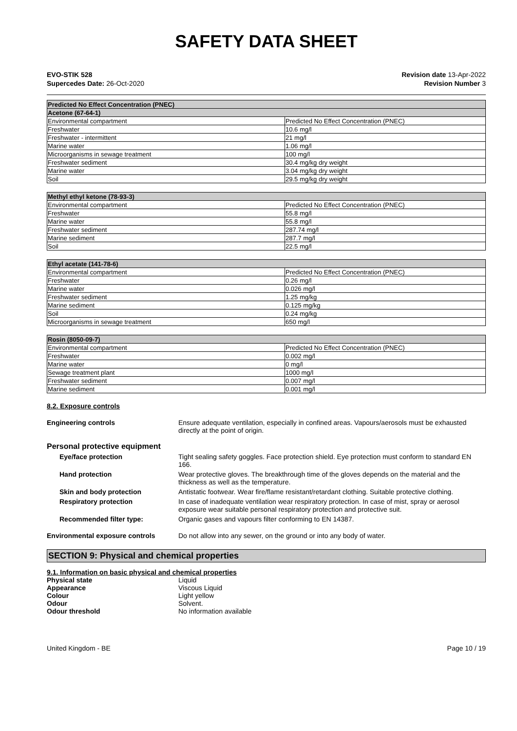SAFETY DATA SHEET
EVO-STIK 528
Supercedes Date: 26-Oct-2020
Revision date 13-Apr-2022
Revision Number 3
| Predicted No Effect Concentration (PNEC) | |
| --- | --- |
| Acetone (67-64-1) | |
| Environmental compartment | Predicted No Effect Concentration (PNEC) |
| Freshwater | 10.6 mg/l |
| Freshwater - intermittent | 21 mg/l |
| Marine water | 1.06 mg/l |
| Microorganisms in sewage treatment | 100 mg/l |
| Freshwater sediment | 30.4 mg/kg dry weight |
| Marine water | 3.04 mg/kg dry weight |
| Soil | 29.5 mg/kg dry weight |
| Methyl ethyl ketone (78-93-3) | |
| --- | --- |
| Environmental compartment | Predicted No Effect Concentration (PNEC) |
| Freshwater | 55.8 mg/l |
| Marine water | 55.8 mg/l |
| Freshwater sediment | 287.74 mg/l |
| Marine sediment | 287.7 mg/l |
| Soil | 22.5 mg/l |
| Ethyl acetate (141-78-6) | |
| --- | --- |
| Environmental compartment | Predicted No Effect Concentration (PNEC) |
| Freshwater | 0.26 mg/l |
| Marine water | 0.026 mg/l |
| Freshwater sediment | 1.25 mg/kg |
| Marine sediment | 0.125 mg/kg |
| Soil | 0.24 mg/kg |
| Microorganisms in sewage treatment | 650 mg/l |
| Rosin (8050-09-7) | |
| --- | --- |
| Environmental compartment | Predicted No Effect Concentration (PNEC) |
| Freshwater | 0.002 mg/l |
| Marine water | 0 mg/l |
| Sewage treatment plant | 1000 mg/l |
| Freshwater sediment | 0.007 mg/l |
| Marine sediment | 0.001 mg/l |
8.2. Exposure controls
Engineering controls Ensure adequate ventilation, especially in confined areas. Vapours/aerosols must be exhausted directly at the point of origin.
Personal protective equipment
Eye/face protection Tight sealing safety goggles. Face protection shield. Eye protection must conform to standard EN 166.
Hand protection Wear protective gloves. The breakthrough time of the gloves depends on the material and the thickness as well as the temperature.
Skin and body protection Antistatic footwear. Wear fire/flame resistant/retardant clothing. Suitable protective clothing.
Respiratory protection In case of inadequate ventilation wear respiratory protection. In case of mist, spray or aerosol exposure wear suitable personal respiratory protection and protective suit.
Recommended filter type: Organic gases and vapours filter conforming to EN 14387.
Environmental exposure controls Do not allow into any sewer, on the ground or into any body of water.
SECTION 9: Physical and chemical properties
9.1. Information on basic physical and chemical properties
Physical state Liquid
Appearance Viscous Liquid
Colour Light yellow
Odour Solvent.
Odour threshold No information available
United Kingdom - BE Page 10 / 19